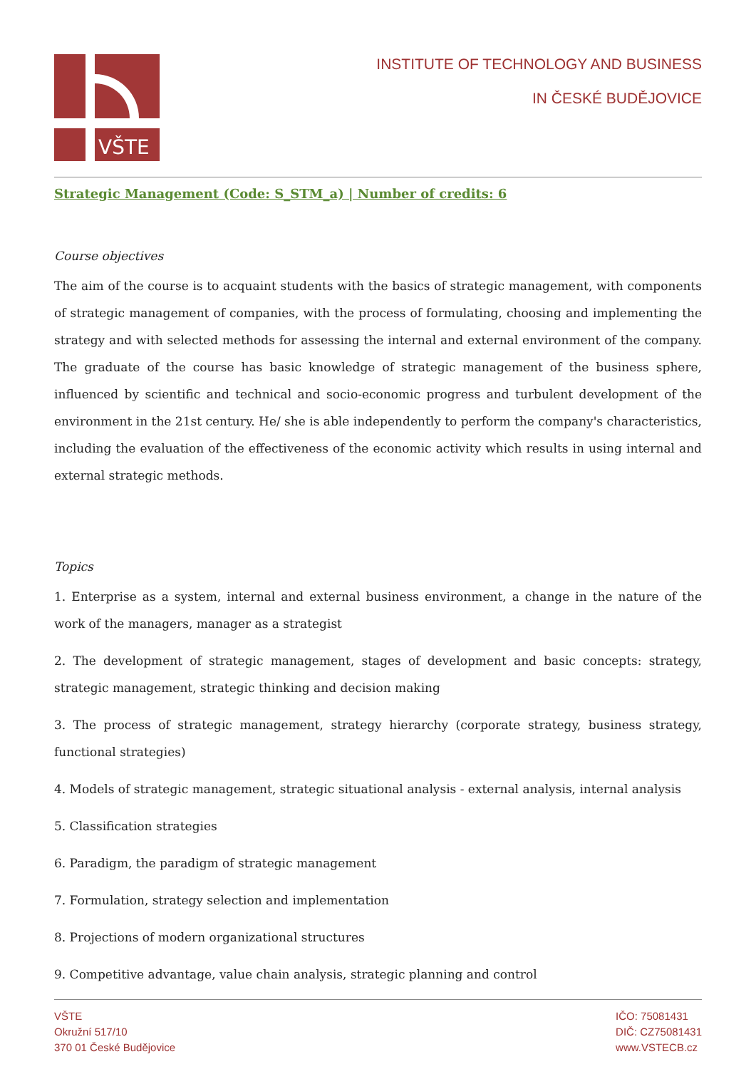VŠTE
INSTITUTE OF TECHNOLOGY AND BUSINESS
IN ČESKÉ BUDĚJOVICE
Strategic Management (Code: S_STM_a) | Number of credits: 6
Course objectives
The aim of the course is to acquaint students with the basics of strategic management, with components of strategic management of companies, with the process of formulating, choosing and implementing the strategy and with selected methods for assessing the internal and external environment of the company. The graduate of the course has basic knowledge of strategic management of the business sphere, influenced by scientific and technical and socio-economic progress and turbulent development of the environment in the 21st century. He/ she is able independently to perform the company's characteristics, including the evaluation of the effectiveness of the economic activity which results in using internal and external strategic methods.
Topics
1. Enterprise as a system, internal and external business environment, a change in the nature of the work of the managers, manager as a strategist
2. The development of strategic management, stages of development and basic concepts: strategy, strategic management, strategic thinking and decision making
3. The process of strategic management, strategy hierarchy (corporate strategy, business strategy, functional strategies)
4. Models of strategic management, strategic situational analysis - external analysis, internal analysis
5. Classification strategies
6. Paradigm, the paradigm of strategic management
7. Formulation, strategy selection and implementation
8. Projections of modern organizational structures
9. Competitive advantage, value chain analysis, strategic planning and control
VŠTE
Okružní 517/10
370 01 České Budějovice
IČO: 75081431
DIČ: CZ75081431
www.VSTECB.cz